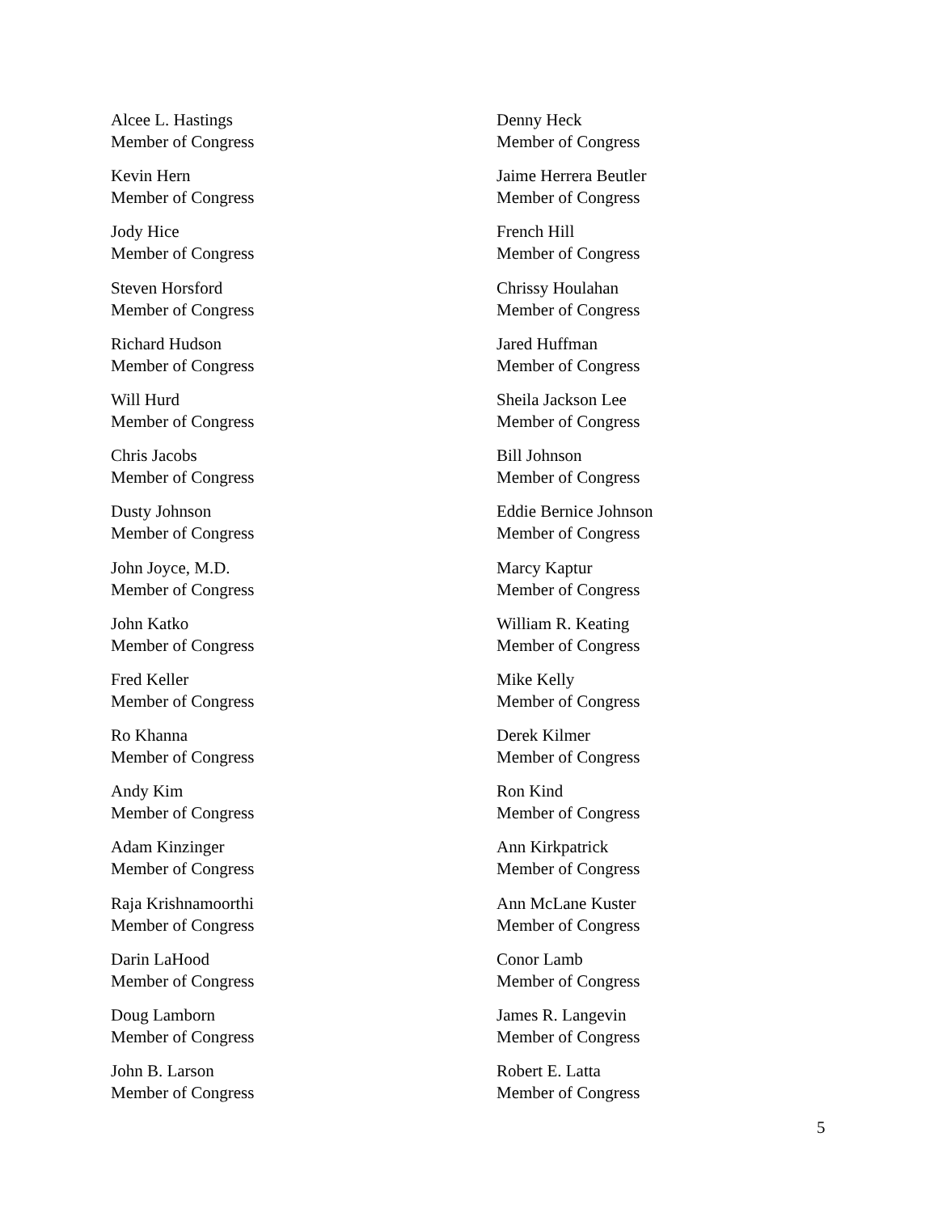Alcee L. Hastings
Member of Congress
Denny Heck
Member of Congress
Kevin Hern
Member of Congress
Jaime Herrera Beutler
Member of Congress
Jody Hice
Member of Congress
French Hill
Member of Congress
Steven Horsford
Member of Congress
Chrissy Houlahan
Member of Congress
Richard Hudson
Member of Congress
Jared Huffman
Member of Congress
Will Hurd
Member of Congress
Sheila Jackson Lee
Member of Congress
Chris Jacobs
Member of Congress
Bill Johnson
Member of Congress
Dusty Johnson
Member of Congress
Eddie Bernice Johnson
Member of Congress
John Joyce, M.D.
Member of Congress
Marcy Kaptur
Member of Congress
John Katko
Member of Congress
William R. Keating
Member of Congress
Fred Keller
Member of Congress
Mike Kelly
Member of Congress
Ro Khanna
Member of Congress
Derek Kilmer
Member of Congress
Andy Kim
Member of Congress
Ron Kind
Member of Congress
Adam Kinzinger
Member of Congress
Ann Kirkpatrick
Member of Congress
Raja Krishnamoorthi
Member of Congress
Ann McLane Kuster
Member of Congress
Darin LaHood
Member of Congress
Conor Lamb
Member of Congress
Doug Lamborn
Member of Congress
James R. Langevin
Member of Congress
John B. Larson
Member of Congress
Robert E. Latta
Member of Congress
5